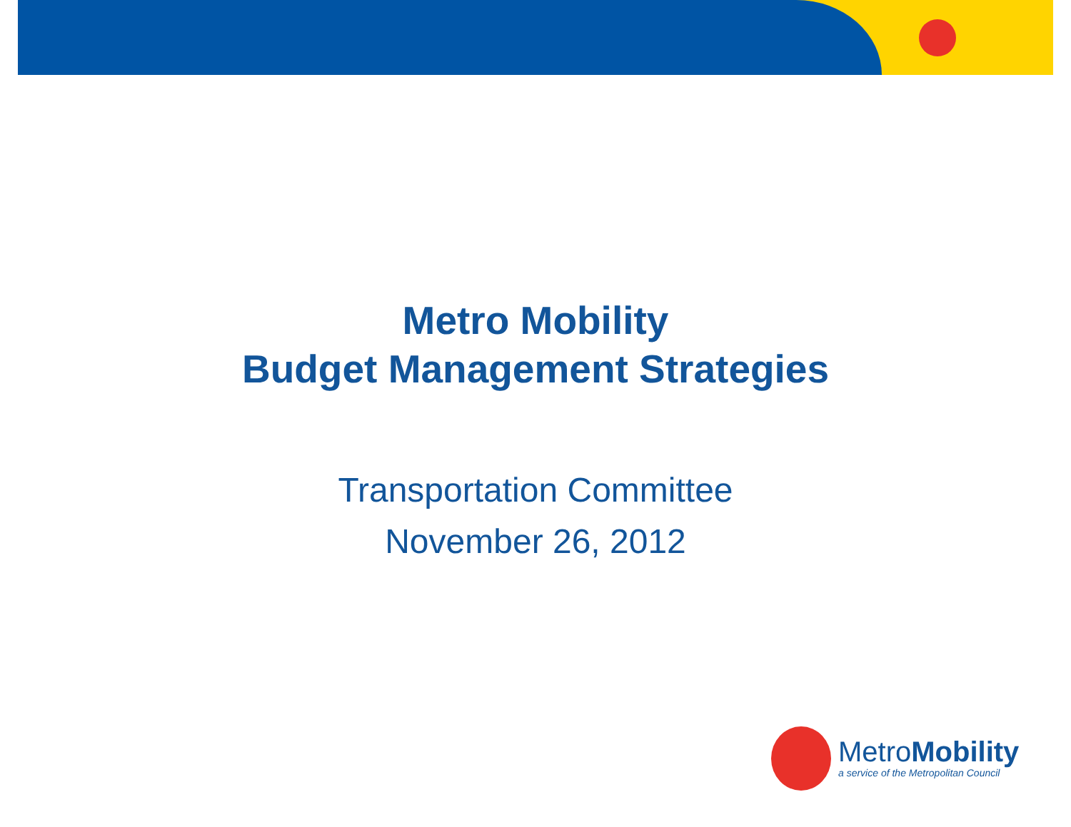Metro Mobility
Budget Management Strategies
Transportation Committee
November 26, 2012
MetroMobility
a service of the Metropolitan Council